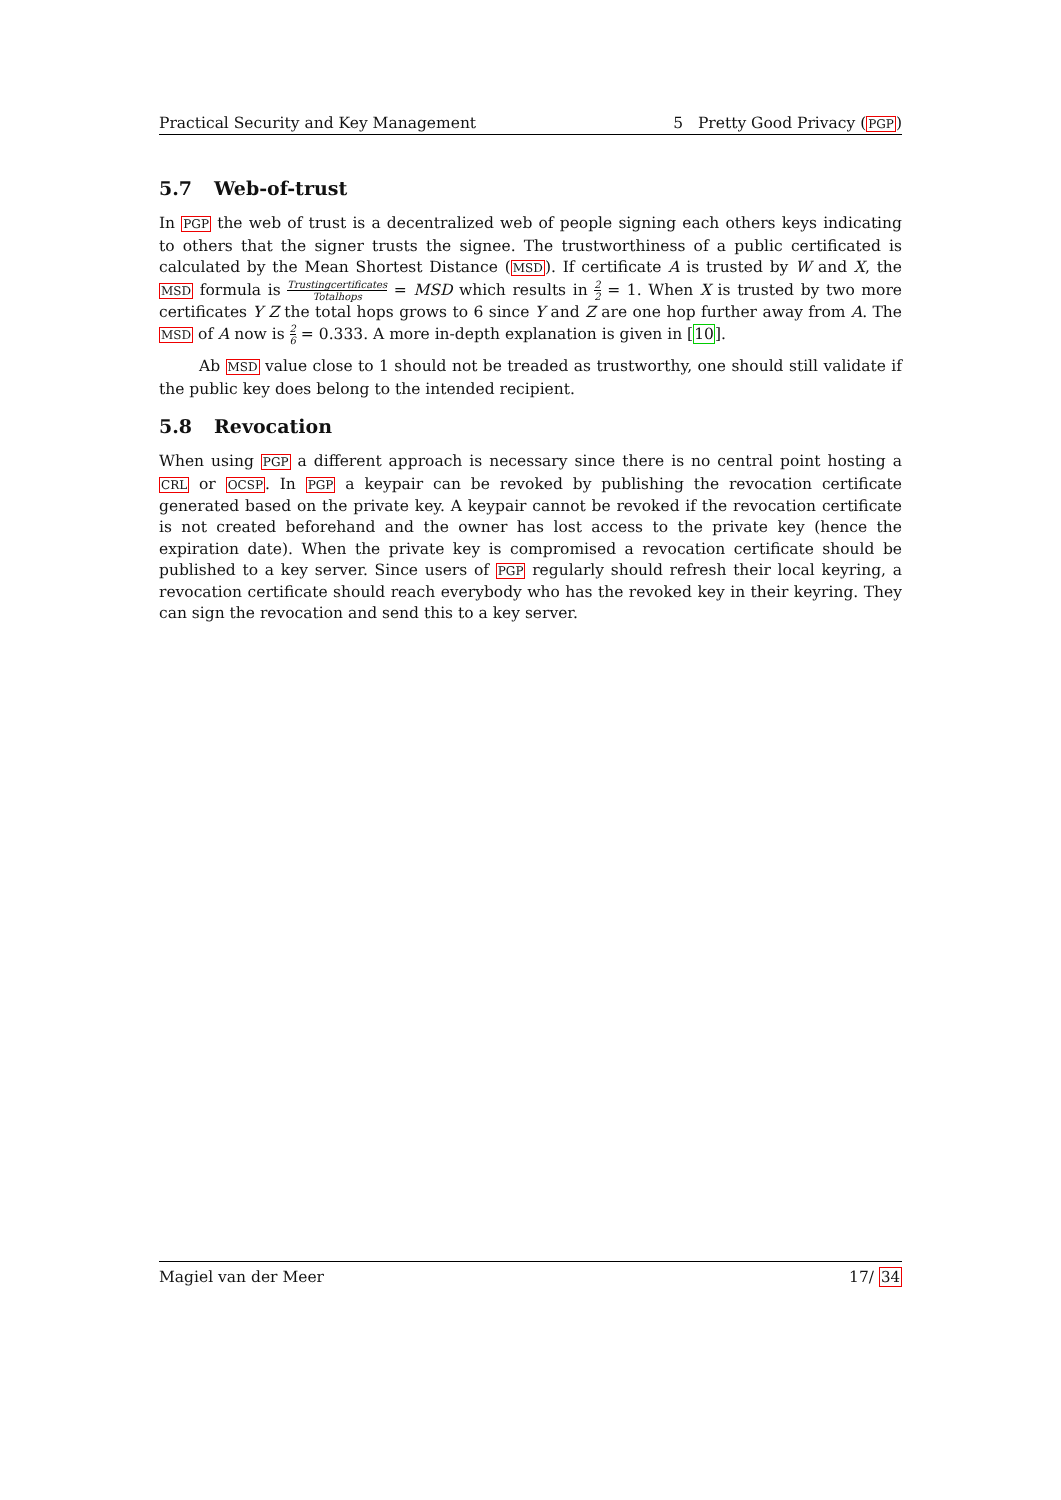Practical Security and Key Management 5 Pretty Good Privacy (PGP)
5.7 Web-of-trust
In PGP the web of trust is a decentralized web of people signing each others keys indicating to others that the signer trusts the signee. The trustworthiness of a public certificated is calculated by the Mean Shortest Distance (MSD). If certificate A is trusted by W and X, the MSD formula is Trustingcertificates Totalhops = MSD which results in 2 2 = 1. When X is trusted by two more certificates Y Z the total hops grows to 6 since Y and Z are one hop further away from A. The MSD of A now is 2 6 = 0.333. A more in-depth explanation is given in [10].
Ab MSD value close to 1 should not be treaded as trustworthy, one should still validate if the public key does belong to the intended recipient.
5.8 Revocation
When using PGP a different approach is necessary since there is no central point hosting a CRL or OCSP. In PGP a keypair can be revoked by publishing the revocation certificate generated based on the private key. A keypair cannot be revoked if the revocation certificate is not created beforehand and the owner has lost access to the private key (hence the expiration date). When the private key is compromised a revocation certificate should be published to a key server. Since users of PGP regularly should refresh their local keyring, a revocation certificate should reach everybody who has the revoked key in their keyring. They can sign the revocation and send this to a key server.
Magiel van der Meer 17/ 34